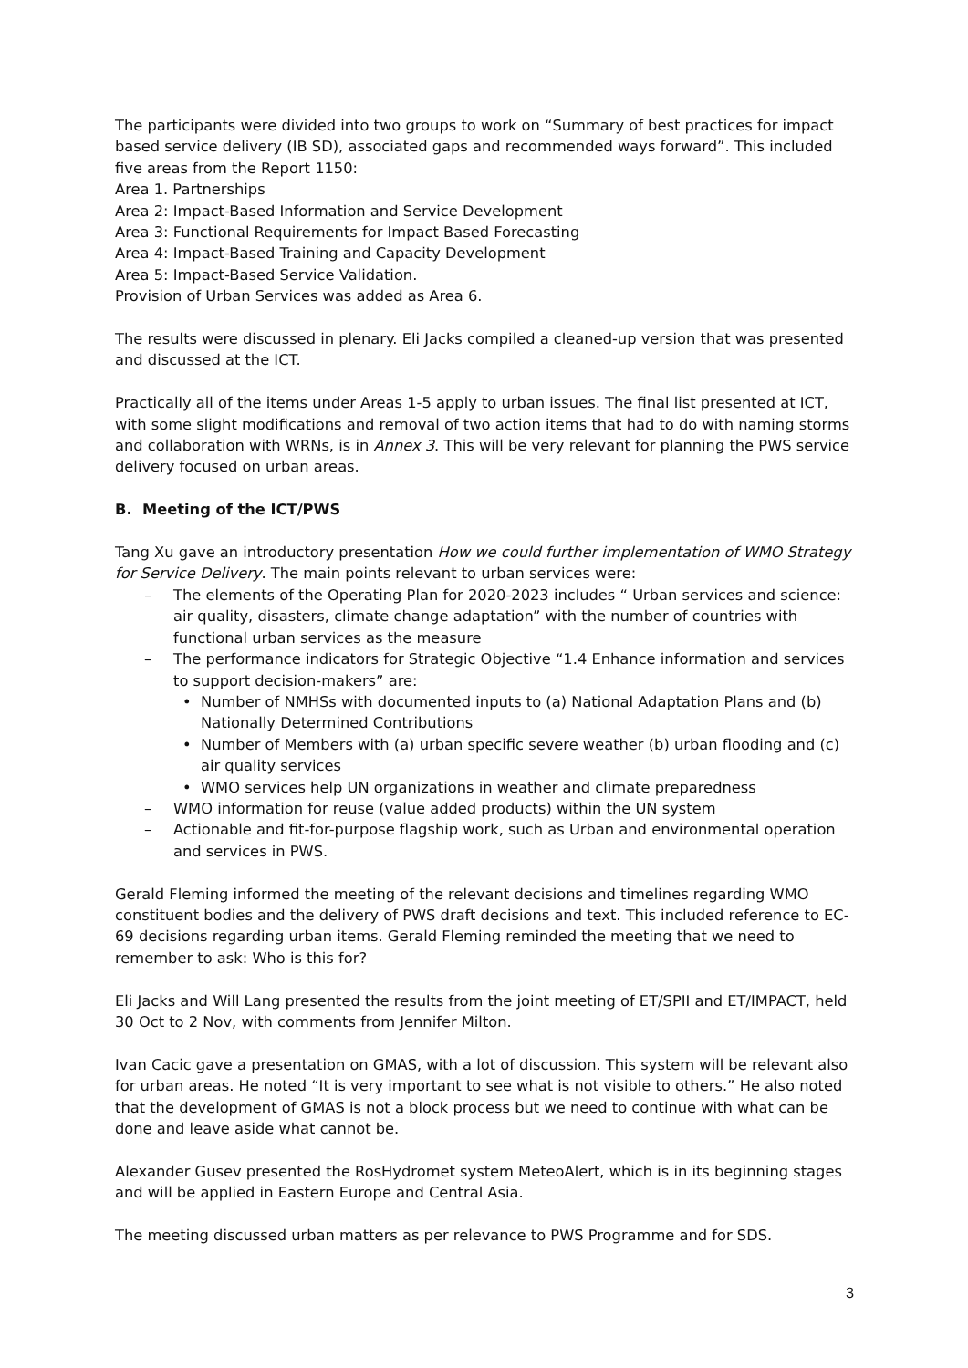The participants were divided into two groups to work on “Summary of best practices for impact based service delivery (IB SD), associated gaps and recommended ways forward”. This included five areas from the Report 1150:
Area 1. Partnerships
Area 2: Impact-Based Information and Service Development
Area 3: Functional Requirements for Impact Based Forecasting
Area 4: Impact-Based Training and Capacity Development
Area 5: Impact-Based Service Validation.
Provision of Urban Services was added as Area 6.
The results were discussed in plenary. Eli Jacks compiled a cleaned-up version that was presented and discussed at the ICT.
Practically all of the items under Areas 1-5 apply to urban issues. The final list presented at ICT, with some slight modifications and removal of two action items that had to do with naming storms and collaboration with WRNs, is in Annex 3. This will be very relevant for planning the PWS service delivery focused on urban areas.
B. Meeting of the ICT/PWS
Tang Xu gave an introductory presentation How we could further implementation of WMO Strategy for Service Delivery. The main points relevant to urban services were:
The elements of the Operating Plan for 2020-2023 includes “ Urban services and science: air quality, disasters, climate change adaptation” with the number of countries with functional urban services as the measure
The performance indicators for Strategic Objective “1.4 Enhance information and services to support decision-makers” are:
Number of NMHSs with documented inputs to (a) National Adaptation Plans and (b) Nationally Determined Contributions
Number of Members with (a) urban specific severe weather (b) urban flooding and (c) air quality services
WMO services help UN organizations in weather and climate preparedness
WMO information for reuse (value added products) within the UN system
Actionable and fit-for-purpose flagship work, such as Urban and environmental operation and services in PWS.
Gerald Fleming informed the meeting of the relevant decisions and timelines regarding WMO constituent bodies and the delivery of PWS draft decisions and text. This included reference to EC-69 decisions regarding urban items. Gerald Fleming reminded the meeting that we need to remember to ask: Who is this for?
Eli Jacks and Will Lang presented the results from the joint meeting of ET/SPII and ET/IMPACT, held 30 Oct to 2 Nov, with comments from Jennifer Milton.
Ivan Cacic gave a presentation on GMAS, with a lot of discussion. This system will be relevant also for urban areas. He noted “It is very important to see what is not visible to others.” He also noted that the development of GMAS is not a block process but we need to continue with what can be done and leave aside what cannot be.
Alexander Gusev presented the RosHydromet system MeteoAlert, which is in its beginning stages and will be applied in Eastern Europe and Central Asia.
The meeting discussed urban matters as per relevance to PWS Programme and for SDS.
3